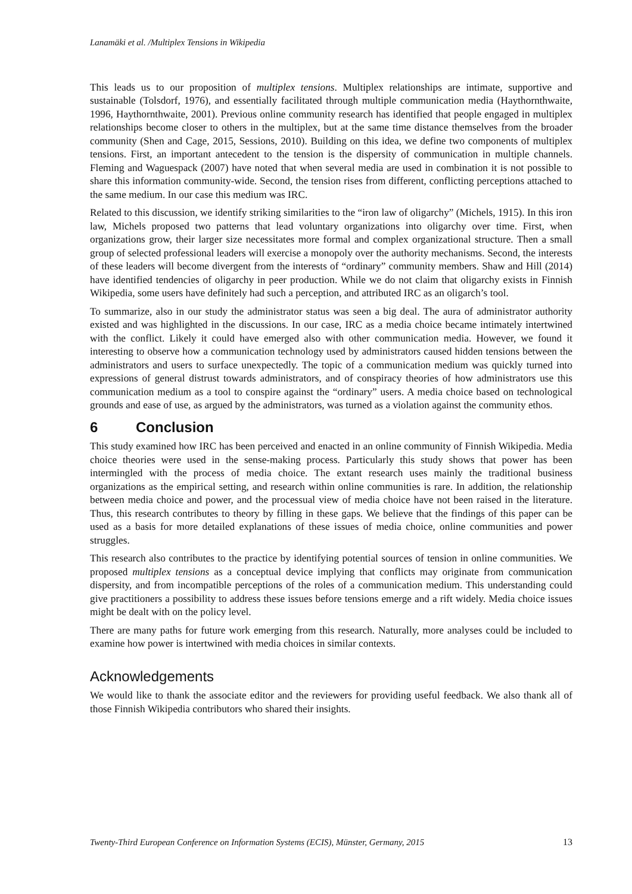Lanamäki et al. /Multiplex Tensions in Wikipedia
This leads us to our proposition of multiplex tensions. Multiplex relationships are intimate, supportive and sustainable (Tolsdorf, 1976), and essentially facilitated through multiple communication media (Haythornthwaite, 1996, Haythornthwaite, 2001). Previous online community research has identified that people engaged in multiplex relationships become closer to others in the multiplex, but at the same time distance themselves from the broader community (Shen and Cage, 2015, Sessions, 2010). Building on this idea, we define two components of multiplex tensions. First, an important antecedent to the tension is the dispersity of communication in multiple channels. Fleming and Waguespack (2007) have noted that when several media are used in combination it is not possible to share this information community-wide. Second, the tension rises from different, conflicting perceptions attached to the same medium. In our case this medium was IRC.
Related to this discussion, we identify striking similarities to the “iron law of oligarchy” (Michels, 1915). In this iron law, Michels proposed two patterns that lead voluntary organizations into oligarchy over time. First, when organizations grow, their larger size necessitates more formal and complex organizational structure. Then a small group of selected professional leaders will exercise a monopoly over the authority mechanisms. Second, the interests of these leaders will become divergent from the interests of “ordinary” community members. Shaw and Hill (2014) have identified tendencies of oligarchy in peer production. While we do not claim that oligarchy exists in Finnish Wikipedia, some users have definitely had such a perception, and attributed IRC as an oligarch’s tool.
To summarize, also in our study the administrator status was seen a big deal. The aura of administrator authority existed and was highlighted in the discussions. In our case, IRC as a media choice became intimately intertwined with the conflict. Likely it could have emerged also with other communication media. However, we found it interesting to observe how a communication technology used by administrators caused hidden tensions between the administrators and users to surface unexpectedly. The topic of a communication medium was quickly turned into expressions of general distrust towards administrators, and of conspiracy theories of how administrators use this communication medium as a tool to conspire against the “ordinary” users. A media choice based on technological grounds and ease of use, as argued by the administrators, was turned as a violation against the community ethos.
6 Conclusion
This study examined how IRC has been perceived and enacted in an online community of Finnish Wikipedia. Media choice theories were used in the sense-making process. Particularly this study shows that power has been intermingled with the process of media choice. The extant research uses mainly the traditional business organizations as the empirical setting, and research within online communities is rare. In addition, the relationship between media choice and power, and the processual view of media choice have not been raised in the literature. Thus, this research contributes to theory by filling in these gaps. We believe that the findings of this paper can be used as a basis for more detailed explanations of these issues of media choice, online communities and power struggles.
This research also contributes to the practice by identifying potential sources of tension in online communities. We proposed multiplex tensions as a conceptual device implying that conflicts may originate from communication dispersity, and from incompatible perceptions of the roles of a communication medium. This understanding could give practitioners a possibility to address these issues before tensions emerge and a rift widely. Media choice issues might be dealt with on the policy level.
There are many paths for future work emerging from this research. Naturally, more analyses could be included to examine how power is intertwined with media choices in similar contexts.
Acknowledgements
We would like to thank the associate editor and the reviewers for providing useful feedback. We also thank all of those Finnish Wikipedia contributors who shared their insights.
Twenty-Third European Conference on Information Systems (ECIS), Münster, Germany, 2015 13